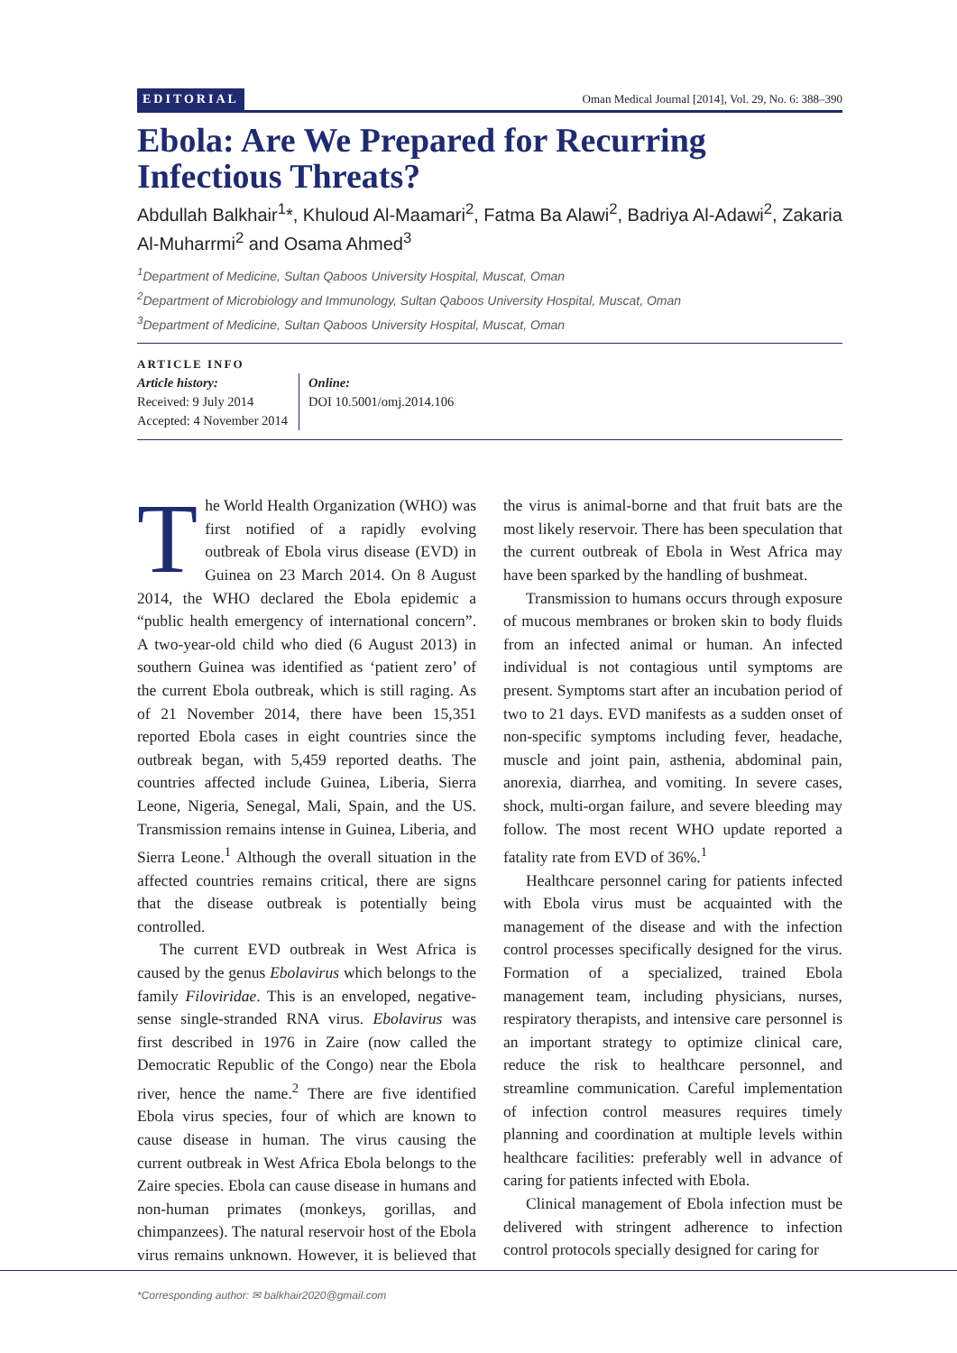EDITORIAL Oman Medical Journal [2014], Vol. 29, No. 6: 388–390
Ebola: Are We Prepared for Recurring Infectious Threats?
Abdullah Balkhair<sup>1</sup>*, Khuloud Al-Maamari<sup>2</sup>, Fatma Ba Alawi<sup>2</sup>, Badriya Al-Adawi<sup>2</sup>, Zakaria Al-Muharrmi<sup>2</sup> and Osama Ahmed<sup>3</sup>
<sup>1</sup> Department of Medicine, Sultan Qaboos University Hospital, Muscat, Oman
<sup>2</sup> Department of Microbiology and Immunology, Sultan Qaboos University Hospital, Muscat, Oman
<sup>3</sup> Department of Medicine, Sultan Qaboos University Hospital, Muscat, Oman
ARTICLE INFO
Article history:
Received: 9 July 2014
Accepted: 4 November 2014
Online:
DOI 10.5001/omj.2014.106
The World Health Organization (WHO) was first notified of a rapidly evolving outbreak of Ebola virus disease (EVD) in Guinea on 23 March 2014. On 8 August 2014, the WHO declared the Ebola epidemic a “public health emergency of international concern”. A two-year-old child who died (6 August 2013) in southern Guinea was identified as ‘patient zero’ of the current Ebola outbreak, which is still raging. As of 21 November 2014, there have been 15,351 reported Ebola cases in eight countries since the outbreak began, with 5,459 reported deaths. The countries affected include Guinea, Liberia, Sierra Leone, Nigeria, Senegal, Mali, Spain, and the US. Transmission remains intense in Guinea, Liberia, and Sierra Leone.<sup>1</sup> Although the overall situation in the affected countries remains critical, there are signs that the disease outbreak is potentially being controlled.
The current EVD outbreak in West Africa is caused by the genus Ebolavirus which belongs to the family Filoviridae. This is an enveloped, negative-sense single-stranded RNA virus. Ebolavirus was first described in 1976 in Zaire (now called the Democratic Republic of the Congo) near the Ebola river, hence the name.<sup>2</sup> There are five identified Ebola virus species, four of which are known to cause disease in human. The virus causing the current outbreak in West Africa Ebola belongs to the Zaire species. Ebola can cause disease in humans and non-human primates (monkeys, gorillas, and chimpanzees). The natural reservoir host of the Ebola virus remains unknown. However, it is believed that the virus is animal-borne and that fruit bats are the most likely reservoir. There has been speculation that the current outbreak of Ebola in West Africa may have been sparked by the handling of bushmeat.
Transmission to humans occurs through exposure of mucous membranes or broken skin to body fluids from an infected animal or human. An infected individual is not contagious until symptoms are present. Symptoms start after an incubation period of two to 21 days. EVD manifests as a sudden onset of non-specific symptoms including fever, headache, muscle and joint pain, asthenia, abdominal pain, anorexia, diarrhea, and vomiting. In severe cases, shock, multi-organ failure, and severe bleeding may follow. The most recent WHO update reported a fatality rate from EVD of 36%.<sup>1</sup>
Healthcare personnel caring for patients infected with Ebola virus must be acquainted with the management of the disease and with the infection control processes specifically designed for the virus. Formation of a specialized, trained Ebola management team, including physicians, nurses, respiratory therapists, and intensive care personnel is an important strategy to optimize clinical care, reduce the risk to healthcare personnel, and streamline communication. Careful implementation of infection control measures requires timely planning and coordination at multiple levels within healthcare facilities: preferably well in advance of caring for patients infected with Ebola.
Clinical management of Ebola infection must be delivered with stringent adherence to infection control protocols specially designed for caring for
*Corresponding author: ✉ balkhair2020@gmail.com